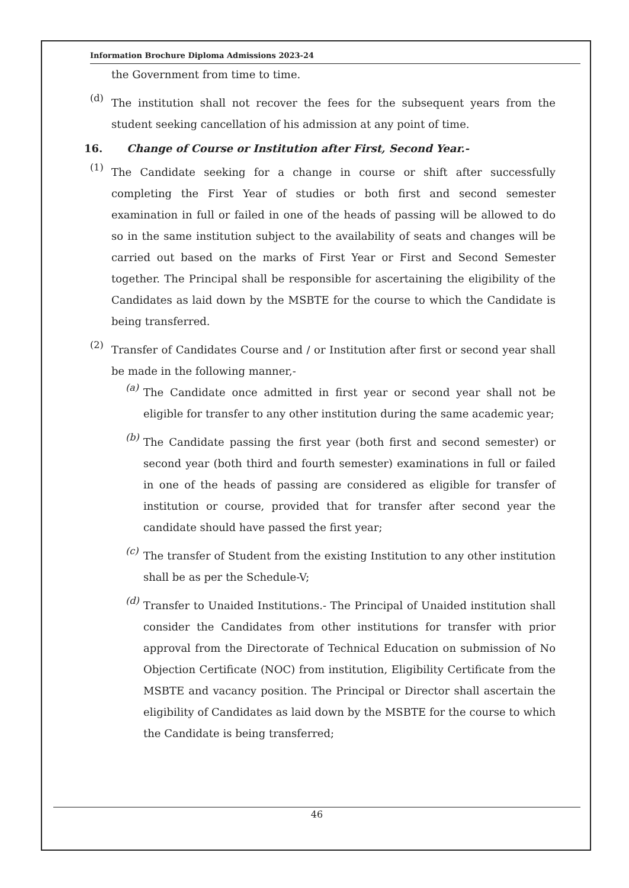Information Brochure Diploma Admissions 2023-24
the Government from time to time.
(d)
The institution shall not recover the fees for the subsequent years from the student seeking cancellation of his admission at any point of time.
16. Change of Course or Institution after First, Second Year.-
(1)
The Candidate seeking for a change in course or shift after successfully completing the First Year of studies or both first and second semester examination in full or failed in one of the heads of passing will be allowed to do so in the same institution subject to the availability of seats and changes will be carried out based on the marks of First Year or First and Second Semester together. The Principal shall be responsible for ascertaining the eligibility of the Candidates as laid down by the MSBTE for the course to which the Candidate is being transferred.
(2)
Transfer of Candidates Course and / or Institution after first or second year shall be made in the following manner,-
(a)
The Candidate once admitted in first year or second year shall not be eligible for transfer to any other institution during the same academic year;
(b)
The Candidate passing the first year (both first and second semester) or second year (both third and fourth semester) examinations in full or failed in one of the heads of passing are considered as eligible for transfer of institution or course, provided that for transfer after second year the candidate should have passed the first year;
(c)
The transfer of Student from the existing Institution to any other institution shall be as per the Schedule-V;
(d)
Transfer to Unaided Institutions.- The Principal of Unaided institution shall consider the Candidates from other institutions for transfer with prior approval from the Directorate of Technical Education on submission of No Objection Certificate (NOC) from institution, Eligibility Certificate from the MSBTE and vacancy position. The Principal or Director shall ascertain the eligibility of Candidates as laid down by the MSBTE for the course to which the Candidate is being transferred;
46